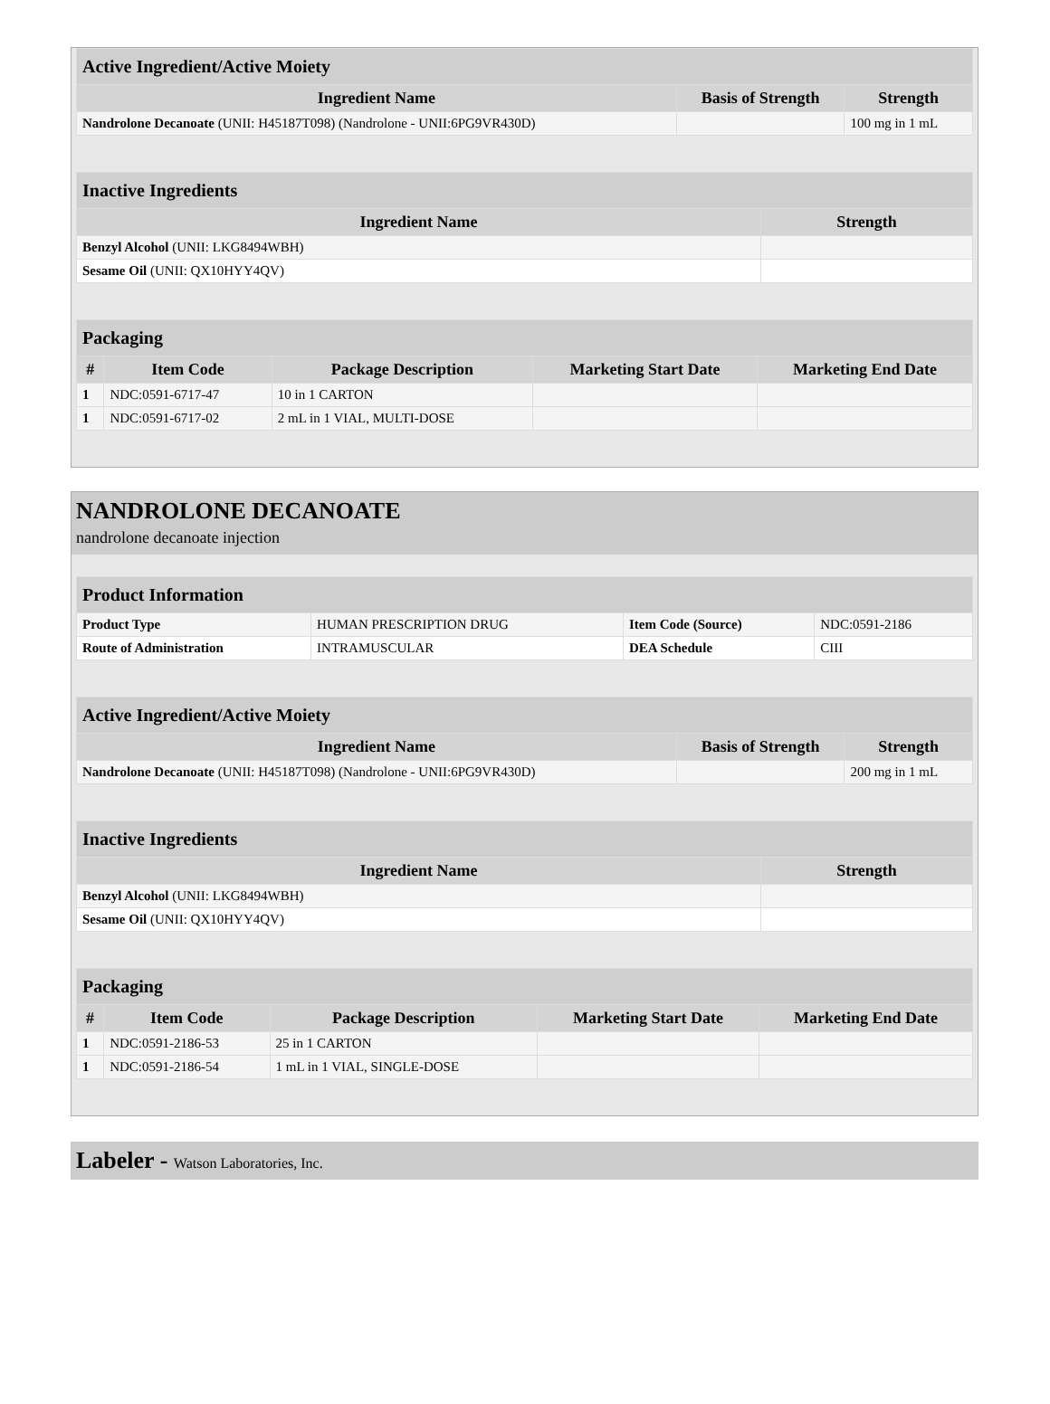| Active Ingredient/Active Moiety | | |
| Ingredient Name | Basis of Strength | Strength |
| Nandrolone Decanoate (UNII: H45187T098) (Nandrolone - UNII:6PG9VR430D) | | 100 mg in 1 mL |
| Inactive Ingredients | |
| Ingredient Name | Strength |
| Benzyl Alcohol (UNII: LKG8494WBH) | |
| Sesame Oil (UNII: QX10HYY4QV) | |
| Packaging | | | | |
| # | Item Code | Package Description | Marketing Start Date | Marketing End Date |
| 1 | NDC:0591-6717-47 | 10 in 1 CARTON | | |
| 1 | NDC:0591-6717-02 | 2 mL in 1 VIAL, MULTI-DOSE | | |
NANDROLONE DECANOATE
nandrolone decanoate injection
| Product Information | | | |
| Product Type | HUMAN PRESCRIPTION DRUG | Item Code (Source) | NDC:0591-2186 |
| Route of Administration | INTRAMUSCULAR | DEA Schedule | CIII |
| Active Ingredient/Active Moiety | | |
| Ingredient Name | Basis of Strength | Strength |
| Nandrolone Decanoate (UNII: H45187T098) (Nandrolone - UNII:6PG9VR430D) | | 200 mg in 1 mL |
| Inactive Ingredients | |
| Ingredient Name | Strength |
| Benzyl Alcohol (UNII: LKG8494WBH) | |
| Sesame Oil (UNII: QX10HYY4QV) | |
| Packaging | | | | |
| # | Item Code | Package Description | Marketing Start Date | Marketing End Date |
| 1 | NDC:0591-2186-53 | 25 in 1 CARTON | | |
| 1 | NDC:0591-2186-54 | 1 mL in 1 VIAL, SINGLE-DOSE | | |
Labeler - Watson Laboratories, Inc.